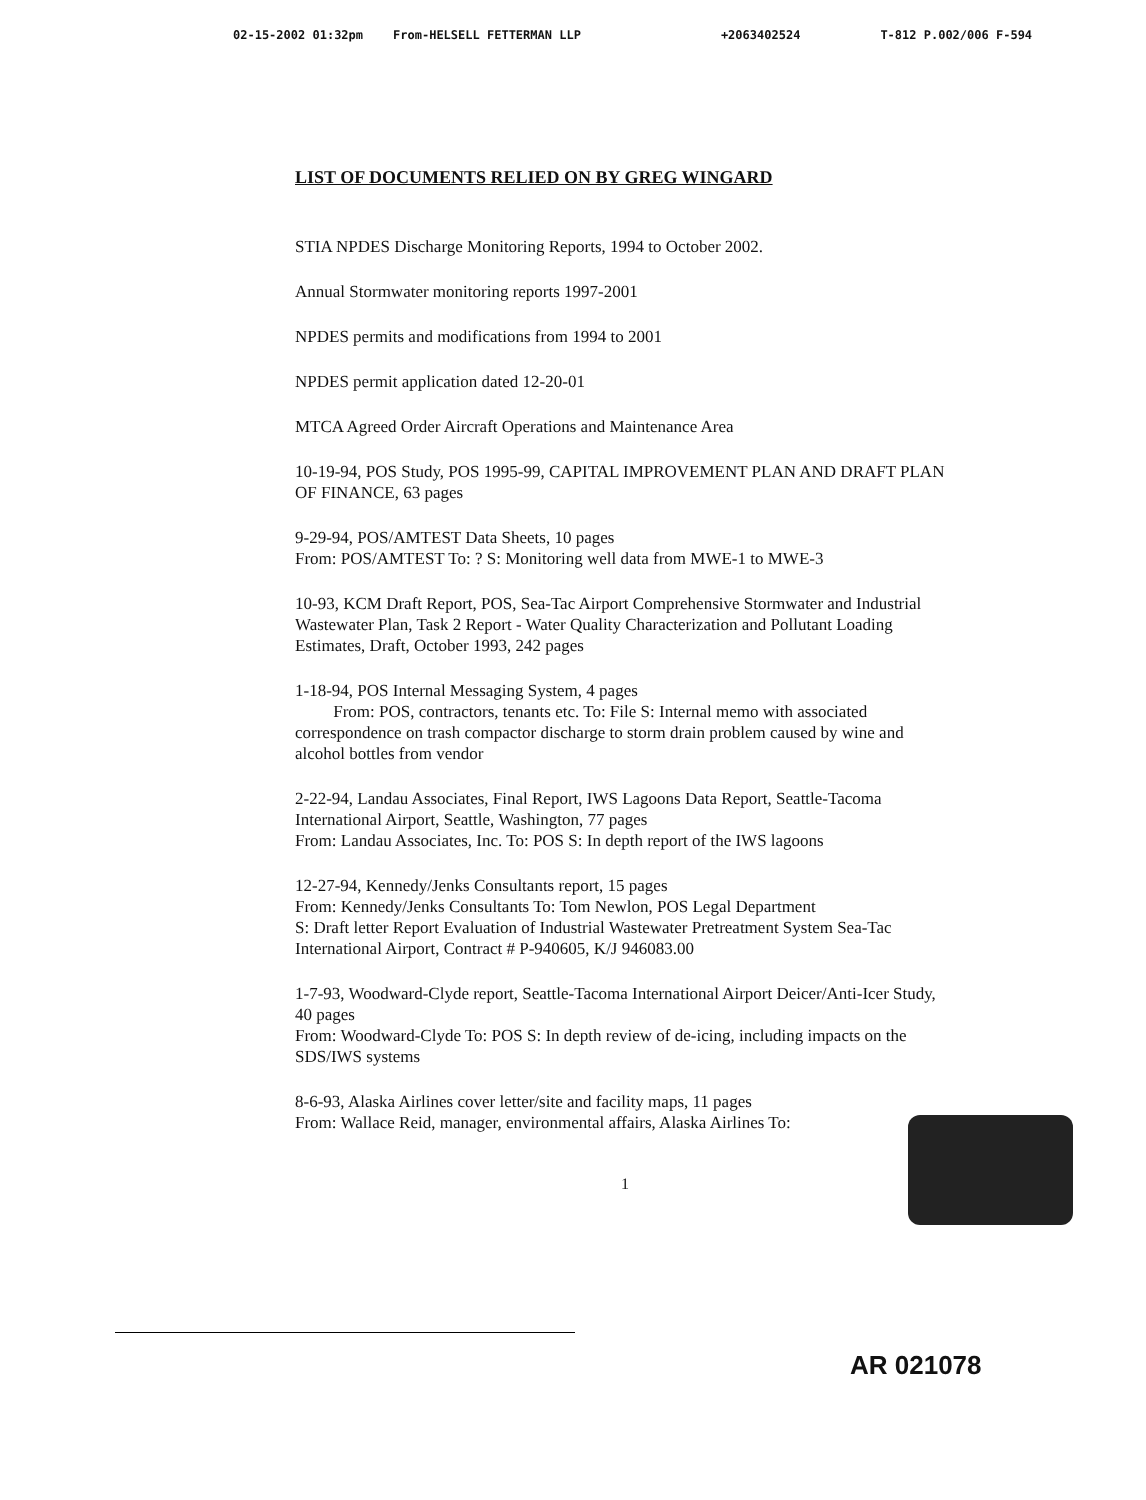02-15-2002 01:32pm From-HELSELL FETTERMAN LLP +2063402524 T-812 P.002/006 F-594
LIST OF DOCUMENTS RELIED ON BY GREG WINGARD
STIA NPDES Discharge Monitoring Reports, 1994 to October 2002.
Annual Stormwater monitoring reports 1997-2001
NPDES permits and modifications from 1994 to 2001
NPDES permit application dated 12-20-01
MTCA Agreed Order Aircraft Operations and Maintenance Area
10-19-94, POS Study, POS 1995-99, CAPITAL IMPROVEMENT PLAN AND DRAFT PLAN
OF FINANCE, 63 pages
9-29-94, POS/AMTEST Data Sheets, 10 pages
From: POS/AMTEST To: ? S: Monitoring well data from MWE-1 to MWE-3
10-93, KCM Draft Report, POS, Sea-Tac Airport Comprehensive Stormwater and Industrial Wastewater Plan, Task 2 Report - Water Quality Characterization and Pollutant Loading Estimates, Draft, October 1993, 242 pages
1-18-94, POS Internal Messaging System, 4 pages
From: POS, contractors, tenants etc. To: File S: Internal memo with associated correspondence on trash compactor discharge to storm drain problem caused by wine and alcohol bottles from vendor
2-22-94, Landau Associates, Final Report, IWS Lagoons Data Report, Seattle-Tacoma International Airport, Seattle, Washington, 77 pages
From: Landau Associates, Inc. To: POS S: In depth report of the IWS lagoons
12-27-94, Kennedy/Jenks Consultants report, 15 pages
From: Kennedy/Jenks Consultants To: Tom Newlon, POS Legal Department
S: Draft letter Report Evaluation of Industrial Wastewater Pretreatment System Sea-Tac International Airport, Contract # P-940605, K/J 946083.00
1-7-93, Woodward-Clyde report, Seattle-Tacoma International Airport Deicer/Anti-Icer Study, 40 pages
From: Woodward-Clyde To: POS S: In depth review of de-icing, including impacts on the SDS/IWS systems
8-6-93, Alaska Airlines cover letter/site and facility maps, 11 pages
From: Wallace Reid, manager, environmental affairs, Alaska Airlines To:
1
AR 021078